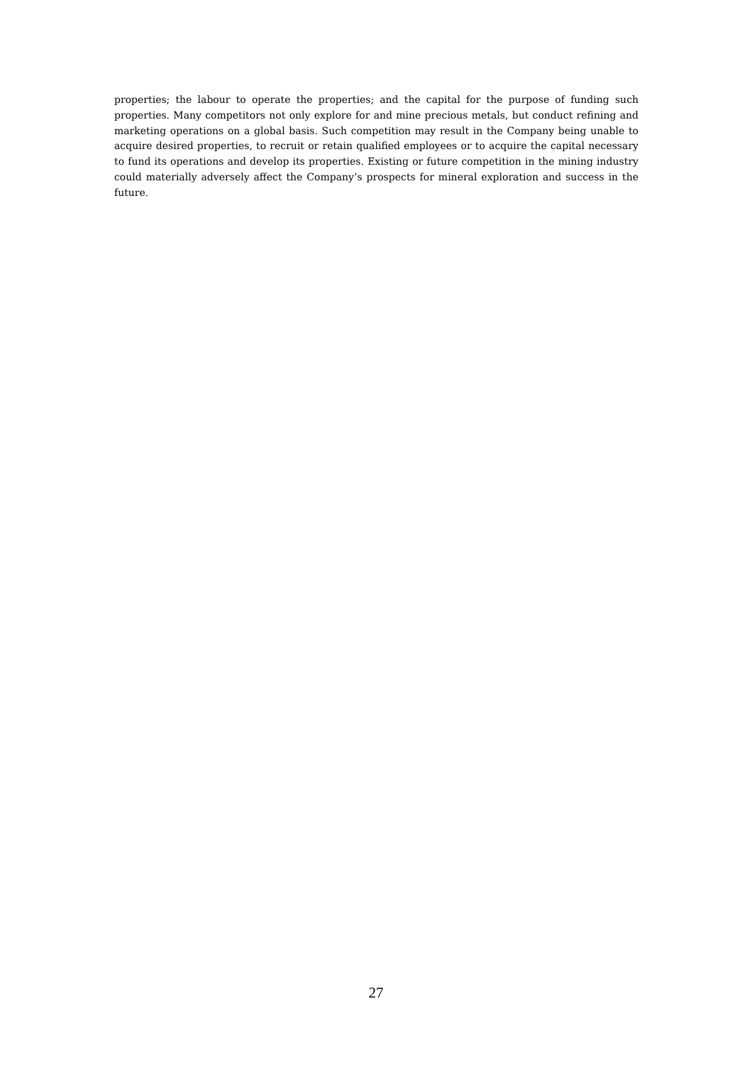properties; the labour to operate the properties; and the capital for the purpose of funding such properties. Many competitors not only explore for and mine precious metals, but conduct refining and marketing operations on a global basis. Such competition may result in the Company being unable to acquire desired properties, to recruit or retain qualified employees or to acquire the capital necessary to fund its operations and develop its properties. Existing or future competition in the mining industry could materially adversely affect the Company’s prospects for mineral exploration and success in the future.
27